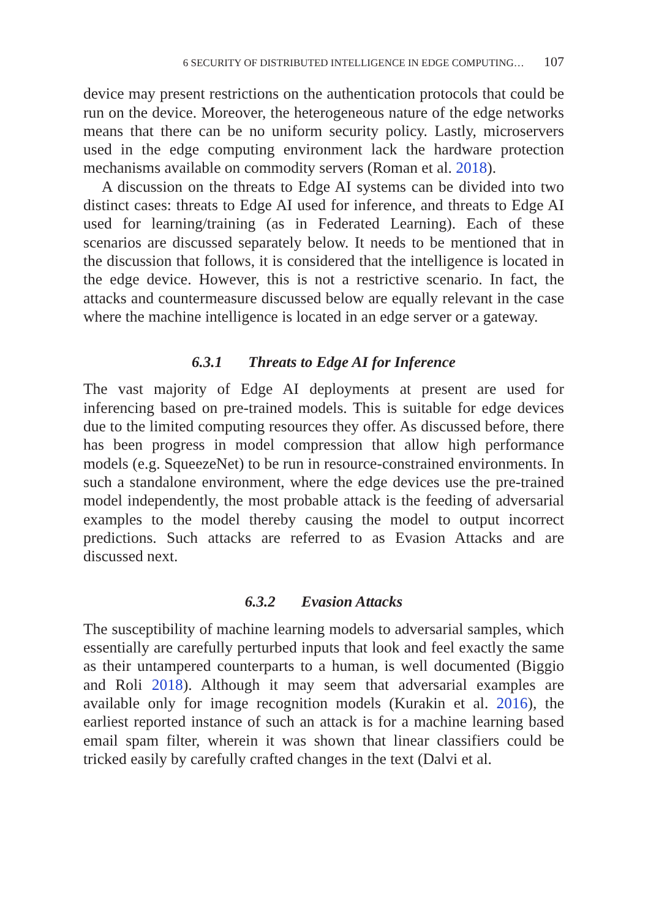6 SECURITY OF DISTRIBUTED INTELLIGENCE IN EDGE COMPUTING… 107
device may present restrictions on the authentication protocols that could be run on the device. Moreover, the heterogeneous nature of the edge networks means that there can be no uniform security policy. Lastly, microservers used in the edge computing environment lack the hardware protection mechanisms available on commodity servers (Roman et al. 2018).
A discussion on the threats to Edge AI systems can be divided into two distinct cases: threats to Edge AI used for inference, and threats to Edge AI used for learning/training (as in Federated Learning). Each of these scenarios are discussed separately below. It needs to be mentioned that in the discussion that follows, it is considered that the intelligence is located in the edge device. However, this is not a restrictive scenario. In fact, the attacks and countermeasure discussed below are equally relevant in the case where the machine intelligence is located in an edge server or a gateway.
6.3.1 Threats to Edge AI for Inference
The vast majority of Edge AI deployments at present are used for inferencing based on pre-trained models. This is suitable for edge devices due to the limited computing resources they offer. As discussed before, there has been progress in model compression that allow high performance models (e.g. SqueezeNet) to be run in resource-constrained environments. In such a standalone environment, where the edge devices use the pre-trained model independently, the most probable attack is the feeding of adversarial examples to the model thereby causing the model to output incorrect predictions. Such attacks are referred to as Evasion Attacks and are discussed next.
6.3.2 Evasion Attacks
The susceptibility of machine learning models to adversarial samples, which essentially are carefully perturbed inputs that look and feel exactly the same as their untampered counterparts to a human, is well documented (Biggio and Roli 2018). Although it may seem that adversarial examples are available only for image recognition models (Kurakin et al. 2016), the earliest reported instance of such an attack is for a machine learning based email spam filter, wherein it was shown that linear classifiers could be tricked easily by carefully crafted changes in the text (Dalvi et al.